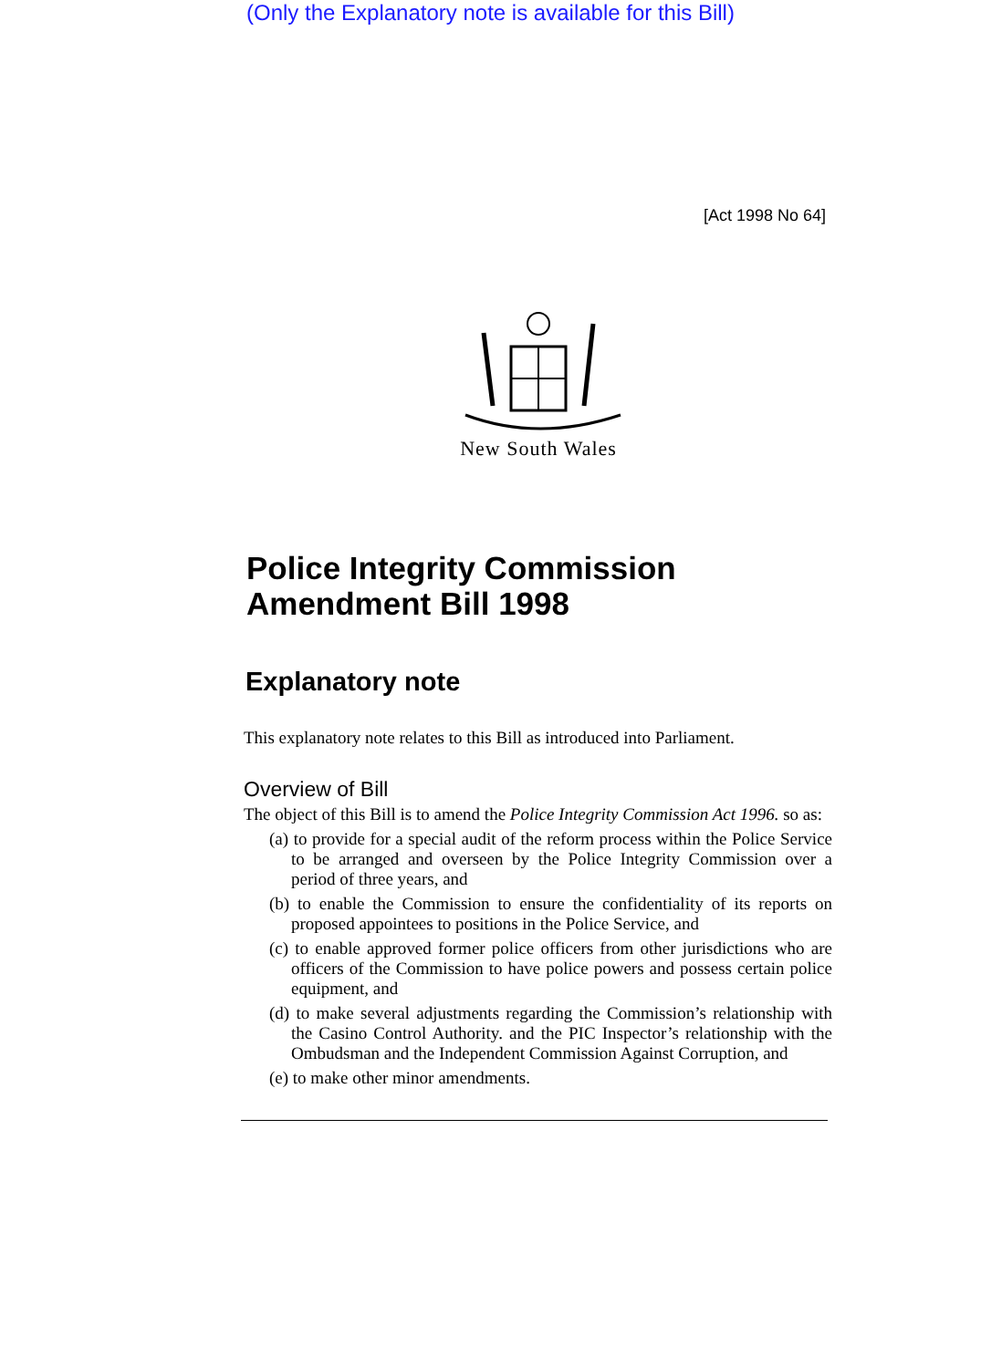(Only the Explanatory note is available for this Bill)
[Act 1998 No 64]
New South Wales
Police Integrity Commission
Amendment Bill 1998
Explanatory note
This explanatory note relates to this Bill as introduced into Parliament.
Overview of Bill
The object of this Bill is to amend the Police Integrity Commission Act 1996. so as:
(a) to provide for a special audit of the reform process within the Police Service to be arranged and overseen by the Police Integrity Commission over a period of three years, and
(b) to enable the Commission to ensure the confidentiality of its reports on proposed appointees to positions in the Police Service, and
(c) to enable approved former police officers from other jurisdictions who are officers of the Commission to have police powers and possess certain police equipment, and
(d) to make several adjustments regarding the Commission’s relationship with the Casino Control Authority. and the PIC Inspector’s relationship with the Ombudsman and the Independent Commission Against Corruption, and
(e) to make other minor amendments.